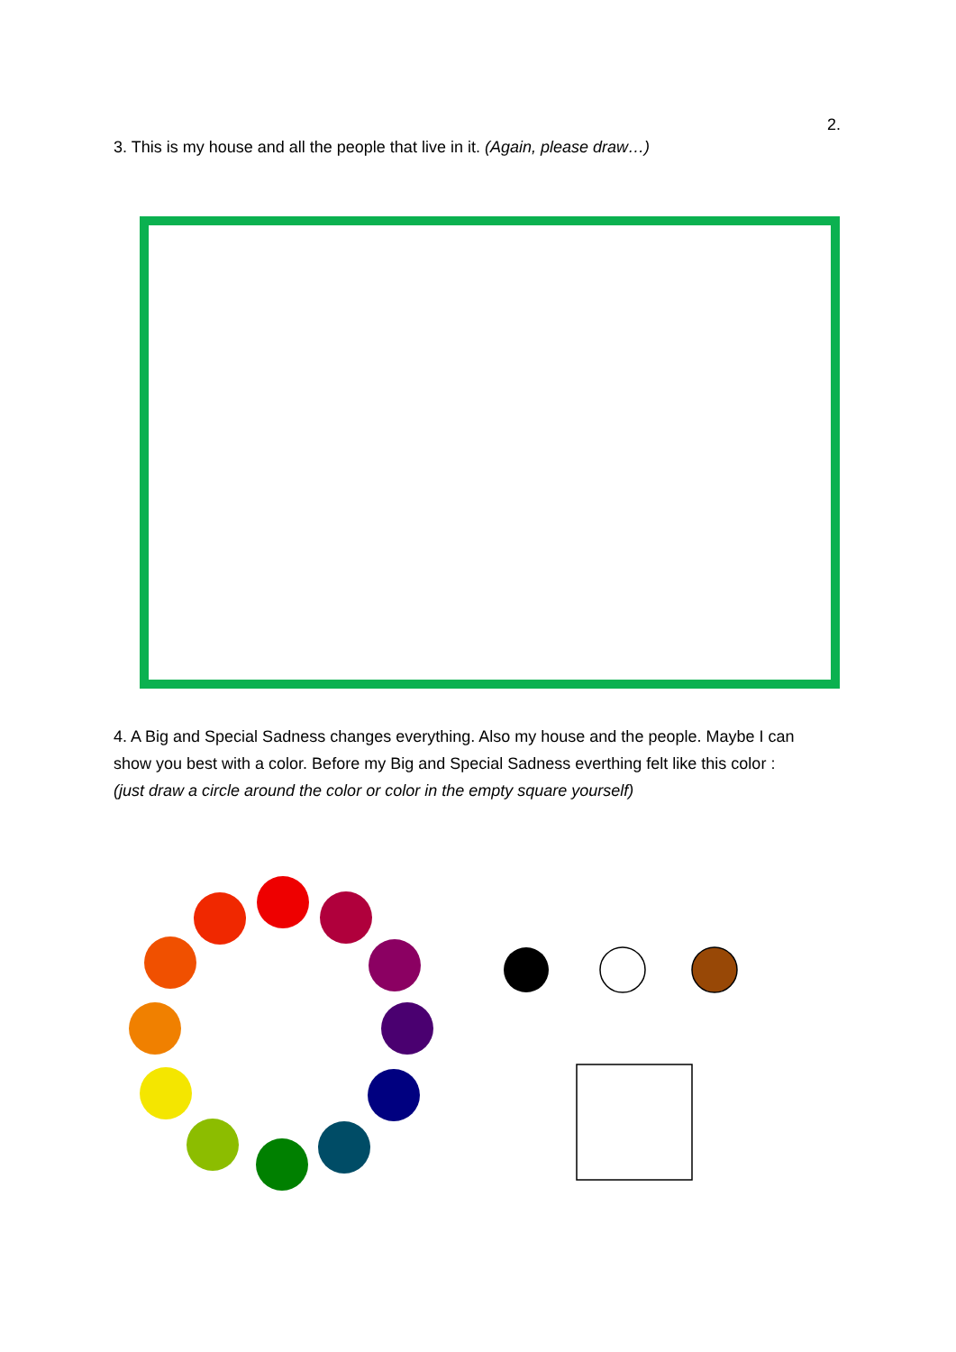2.
3. This is my house and all the people that live in it. (Again, please draw…)
4. A Big and Special Sadness changes everything. Also my house and the people. Maybe I can show you best with a color. Before my Big and Special Sadness everthing felt like this color :
(just draw a circle around the color or color in the empty square yourself)